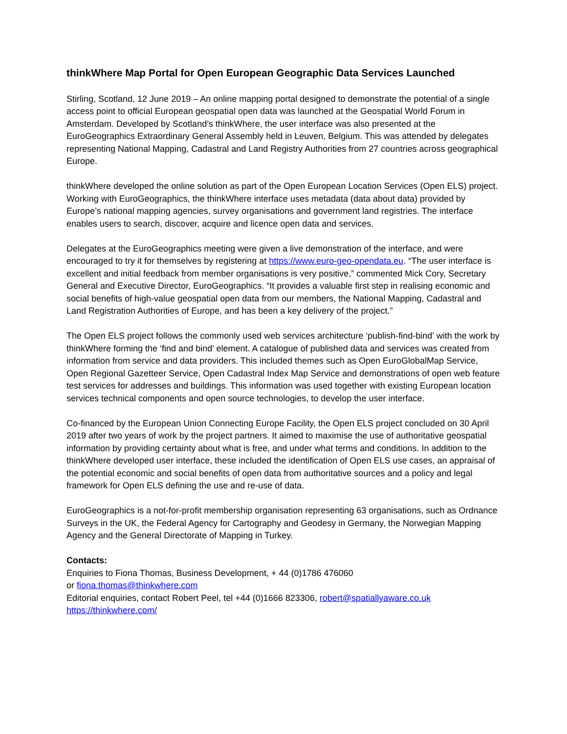thinkWhere Map Portal for Open European Geographic Data Services Launched
Stirling, Scotland, 12 June 2019 – An online mapping portal designed to demonstrate the potential of a single access point to official European geospatial open data was launched at the Geospatial World Forum in Amsterdam. Developed by Scotland’s thinkWhere, the user interface was also presented at the EuroGeographics Extraordinary General Assembly held in Leuven, Belgium. This was attended by delegates representing National Mapping, Cadastral and Land Registry Authorities from 27 countries across geographical Europe.
thinkWhere developed the online solution as part of the Open European Location Services (Open ELS) project. Working with EuroGeographics, the thinkWhere interface uses metadata (data about data) provided by Europe’s national mapping agencies, survey organisations and government land registries. The interface enables users to search, discover, acquire and licence open data and services.
Delegates at the EuroGeographics meeting were given a live demonstration of the interface, and were encouraged to try it for themselves by registering at https://www.euro-geo-opendata.eu. “The user interface is excellent and initial feedback from member organisations is very positive,” commented Mick Cory, Secretary General and Executive Director, EuroGeographics. “It provides a valuable first step in realising economic and social benefits of high-value geospatial open data from our members, the National Mapping, Cadastral and Land Registration Authorities of Europe, and has been a key delivery of the project.”
The Open ELS project follows the commonly used web services architecture ‘publish-find-bind’ with the work by thinkWhere forming the ‘find and bind’ element. A catalogue of published data and services was created from information from service and data providers. This included themes such as Open EuroGlobalMap Service, Open Regional Gazetteer Service, Open Cadastral Index Map Service and demonstrations of open web feature test services for addresses and buildings. This information was used together with existing European location services technical components and open source technologies, to develop the user interface.
Co-financed by the European Union Connecting Europe Facility, the Open ELS project concluded on 30 April 2019 after two years of work by the project partners. It aimed to maximise the use of authoritative geospatial information by providing certainty about what is free, and under what terms and conditions. In addition to the thinkWhere developed user interface, these included the identification of Open ELS use cases, an appraisal of the potential economic and social benefits of open data from authoritative sources and a policy and legal framework for Open ELS defining the use and re-use of data.
EuroGeographics is a not-for-profit membership organisation representing 63 organisations, such as Ordnance Surveys in the UK, the Federal Agency for Cartography and Geodesy in Germany, the Norwegian Mapping Agency and the General Directorate of Mapping in Turkey.
Contacts:
Enquiries to Fiona Thomas, Business Development, + 44 (0)1786 476060
or fiona.thomas@thinkwhere.com
Editorial enquiries, contact Robert Peel, tel +44 (0)1666 823306, robert@spatiallyaware.co.uk
https://thinkwhere.com/